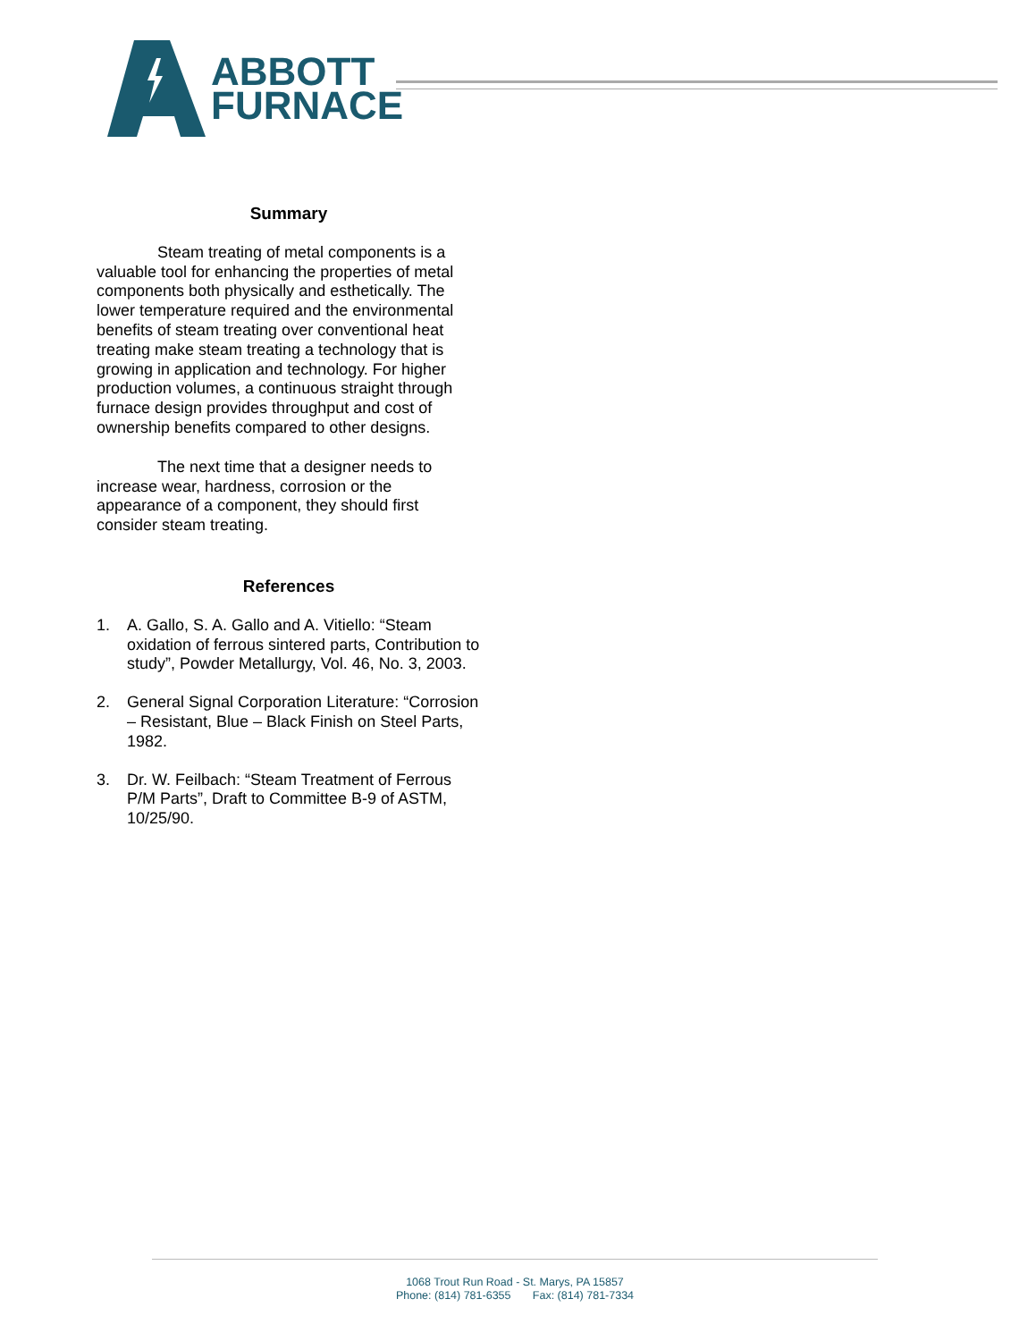ABBOTT
FURNACE
Summary
Steam treating of metal components is a valuable tool for enhancing the properties of metal components both physically and esthetically. The lower temperature required and the environmental benefits of steam treating over conventional heat treating make steam treating a technology that is growing in application and technology. For higher production volumes, a continuous straight through furnace design provides throughput and cost of ownership benefits compared to other designs.
The next time that a designer needs to increase wear, hardness, corrosion or the appearance of a component, they should first consider steam treating.
References
1. A. Gallo, S. A. Gallo and A. Vitiello: “Steam oxidation of ferrous sintered parts, Contribution to study”, Powder Metallurgy, Vol. 46, No. 3, 2003.
2. General Signal Corporation Literature: “Corrosion – Resistant, Blue – Black Finish on Steel Parts, 1982.
3. Dr. W. Feilbach: “Steam Treatment of Ferrous P/M Parts”, Draft to Committee B-9 of ASTM, 10/25/90.
1068 Trout Run Road - St. Marys, PA 15857
Phone: (814) 781-6355 Fax: (814) 781-7334